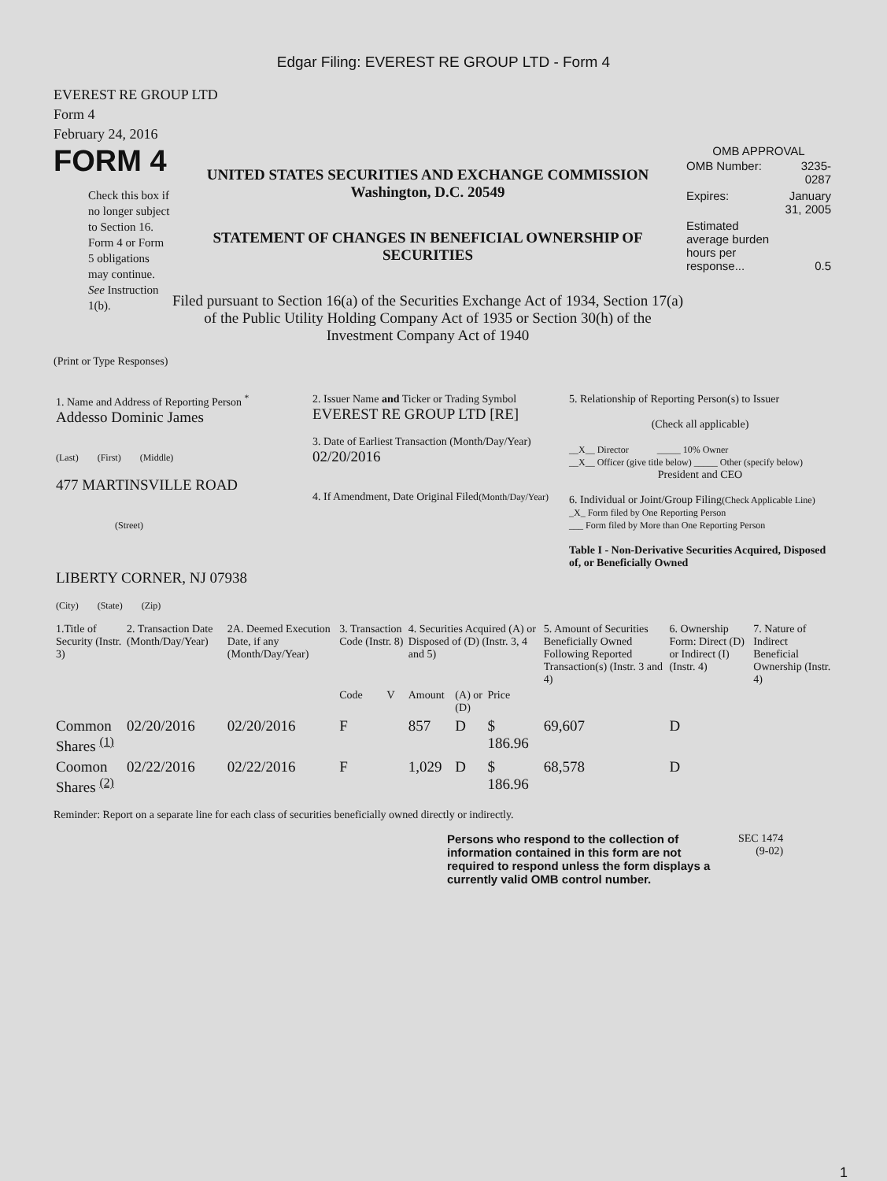Edgar Filing: EVEREST RE GROUP LTD - Form 4
EVEREST RE GROUP LTD
Form 4
February 24, 2016
FORM 4
Check this box if no longer subject to Section 16. Form 4 or Form 5 obligations may continue. See Instruction 1(b).
UNITED STATES SECURITIES AND EXCHANGE COMMISSION
Washington, D.C. 20549
STATEMENT OF CHANGES IN BENEFICIAL OWNERSHIP OF SECURITIES
Filed pursuant to Section 16(a) of the Securities Exchange Act of 1934, Section 17(a) of the Public Utility Holding Company Act of 1935 or Section 30(h) of the Investment Company Act of 1940
OMB APPROVAL
| OMB Number: | 3235-0287 |
| Expires: | January 31, 2005 |
| Estimated average burden hours per response... | 0.5 |
(Print or Type Responses)
| 1. Name and Address of Reporting Person <sup>*</sup> Addesso Dominic James (Last) (First) (Middle) 477 MARTINSVILLE ROAD (Street) LIBERTY CORNER, NJ 07938 (City) (State) (Zip) | 2. Issuer Name and Ticker or Trading Symbol EVEREST RE GROUP LTD [RE] 3. Date of Earliest Transaction (Month/Day/Year) 02/20/2016 4. If Amendment, Date Original Filed (Month/Day/Year) | 5. Relationship of Reporting Person(s) to Issuer (Check all applicable) __X__ Director _____ 10% Owner __X__ Officer (give title below) _____ Other (specify below) President and CEO 6. Individual or Joint/Group Filing (Check Applicable Line) _X_ Form filed by One Reporting Person ___ Form filed by More than One Reporting Person Table I - Non-Derivative Securities Acquired, Disposed of, or Beneficially Owned |
| 1.Title of Security (Instr. 3) | 2. Transaction Date (Month/Day/Year) | 2A. Deemed Execution Date, if any (Month/Day/Year) | 3. Transaction Code (Instr. 8) | | 4. Securities Acquired (A) or Disposed of (D) (Instr. 3, 4 and 5) | | | 5. Amount of Securities Beneficially Owned Following Reported Transaction(s) (Instr. 3 and 4) | 6. Ownership Form: Direct (D) or Indirect (I) (Instr. 4) | 7. Nature of Indirect Beneficial Ownership (Instr. 4) |
| --- | --- | --- | --- | --- | --- | --- | --- | --- | --- | --- |
| | | | Code | V | Amount | (A) or (D) | Price | | | |
| Common Shares <sup>(1)</sup> | 02/20/2016 | 02/20/2016 | F | | 857 | D | $ 186.96 | 69,607 | D | |
| Coomon Shares <sup>(2)</sup> | 02/22/2016 | 02/22/2016 | F | | 1,029 | D | $ 186.96 | 68,578 | D | |
Reminder: Report on a separate line for each class of securities beneficially owned directly or indirectly.
Persons who respond to the collection of information contained in this form are not required to respond unless the form displays a currently valid OMB control number.
SEC 1474
(9-02)
1